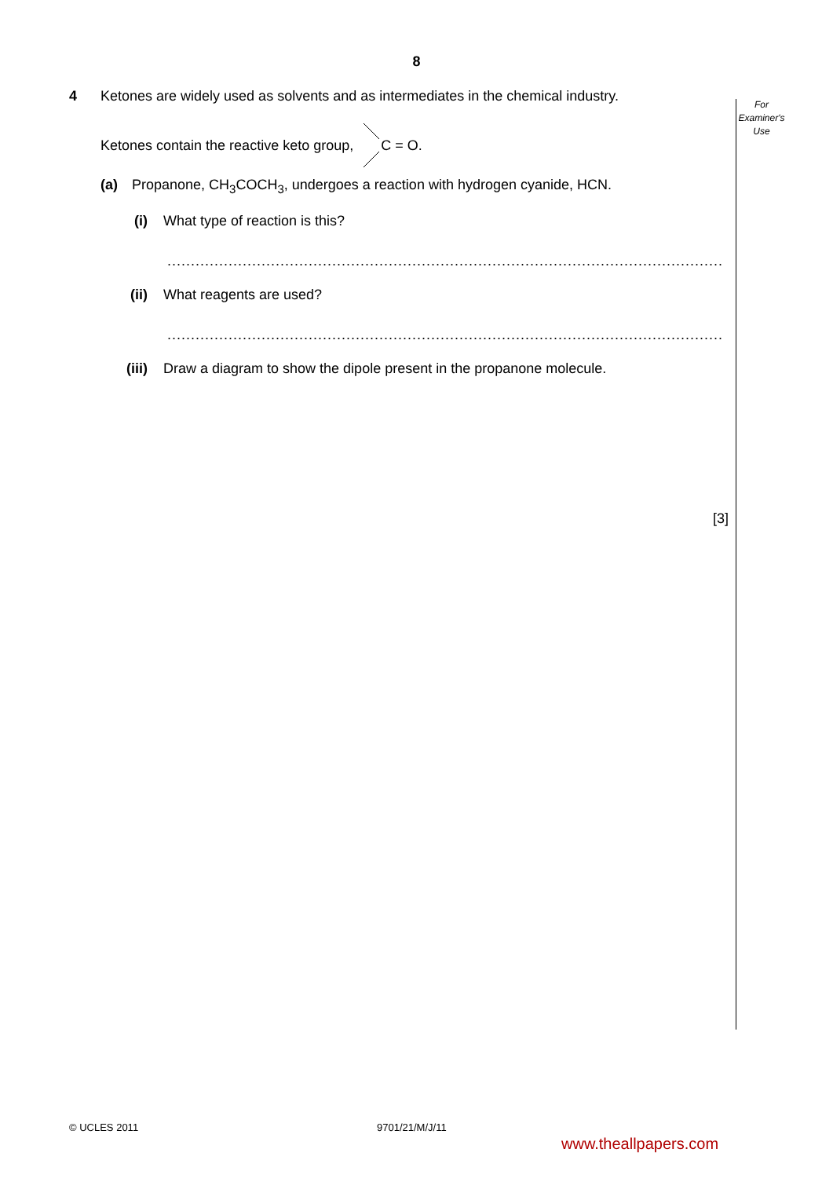8
For
Examiner's
Use
4 Ketones are widely used as solvents and as intermediates in the chemical industry.
Ketones contain the reactive keto group, C = O.
(a) Propanone, CH<sub>3</sub>COCH<sub>3</sub>, undergoes a reaction with hydrogen cyanide, HCN.
(i) What type of reaction is this?
.......................................................................................................................................
(ii) What reagents are used?
.......................................................................................................................................
(iii) Draw a diagram to show the dipole present in the propanone molecule.
[3]
© UCLES 2011 9701/21/M/J/11
www.theallpapers.com